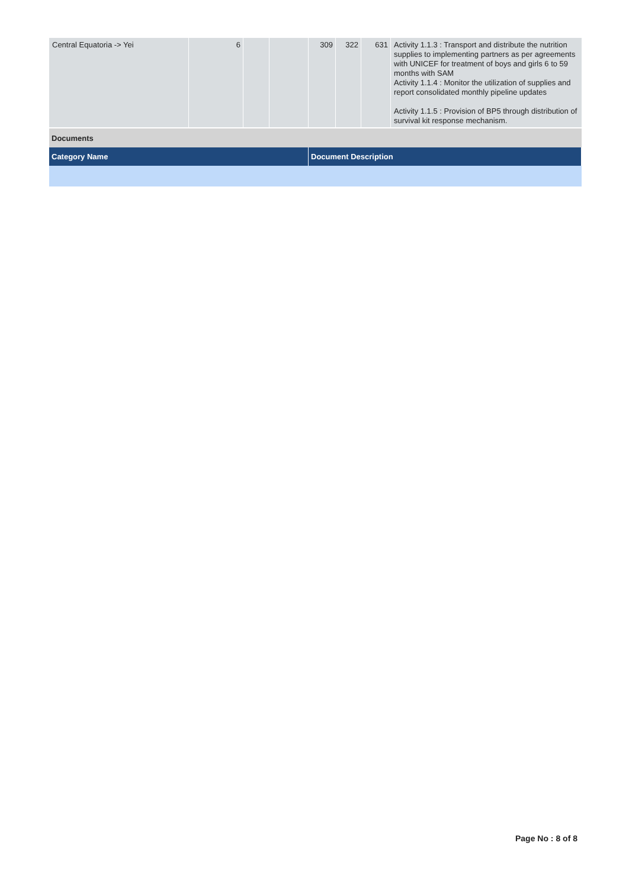| Central Equatoria -> Yei | 6 | | | 309 | 322 | 631 | Activity 1.1.3 : Transport and distribute the nutrition supplies to implementing partners as per agreements with UNICEF for treatment of boys and girls 6 to 59 months with SAM Activity 1.1.4 : Monitor the utilization of supplies and report consolidated monthly pipeline updates Activity 1.1.5 : Provision of BP5 through distribution of survival kit response mechanism. |
| Documents | |
| Category Name | Document Description |
Page No : 8 of 8